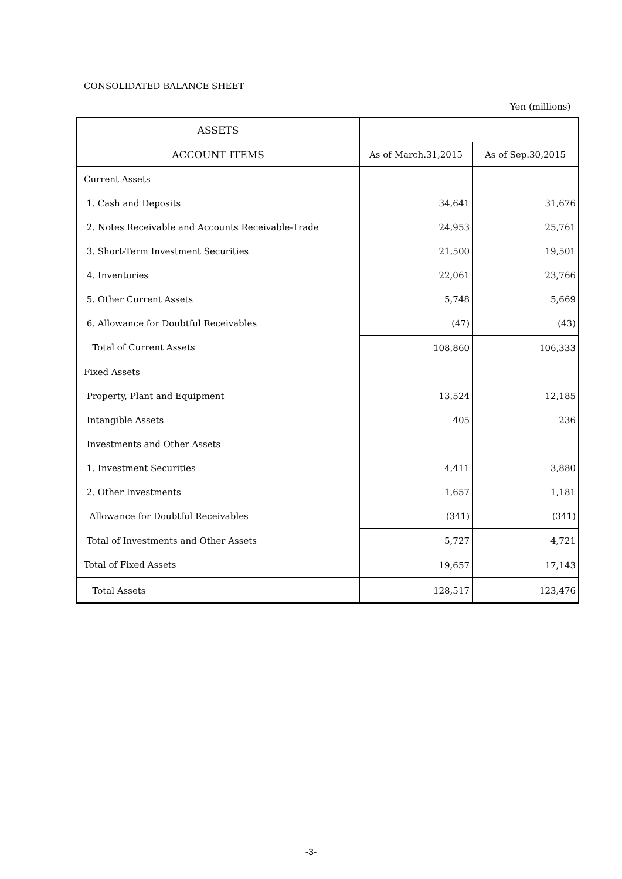CONSOLIDATED BALANCE SHEET
Yen (millions)
| ASSETS | | |
| --- | --- | --- |
| ACCOUNT ITEMS | As of March.31,2015 | As of Sep.30,2015 |
| Current Assets | | |
| 1. Cash and Deposits | 34,641 | 31,676 |
| 2. Notes Receivable and Accounts Receivable-Trade | 24,953 | 25,761 |
| 3. Short-Term Investment Securities | 21,500 | 19,501 |
| 4. Inventories | 22,061 | 23,766 |
| 5. Other Current Assets | 5,748 | 5,669 |
| 6. Allowance for Doubtful Receivables | (47) | (43) |
| Total of Current Assets | 108,860 | 106,333 |
| Fixed Assets | | |
| Property, Plant and Equipment | 13,524 | 12,185 |
| Intangible Assets | 405 | 236 |
| Investments and Other Assets | | |
| 1. Investment Securities | 4,411 | 3,880 |
| 2. Other Investments | 1,657 | 1,181 |
| Allowance for Doubtful Receivables | (341) | (341) |
| Total of Investments and Other Assets | 5,727 | 4,721 |
| Total of Fixed Assets | 19,657 | 17,143 |
| Total Assets | 128,517 | 123,476 |
-3-